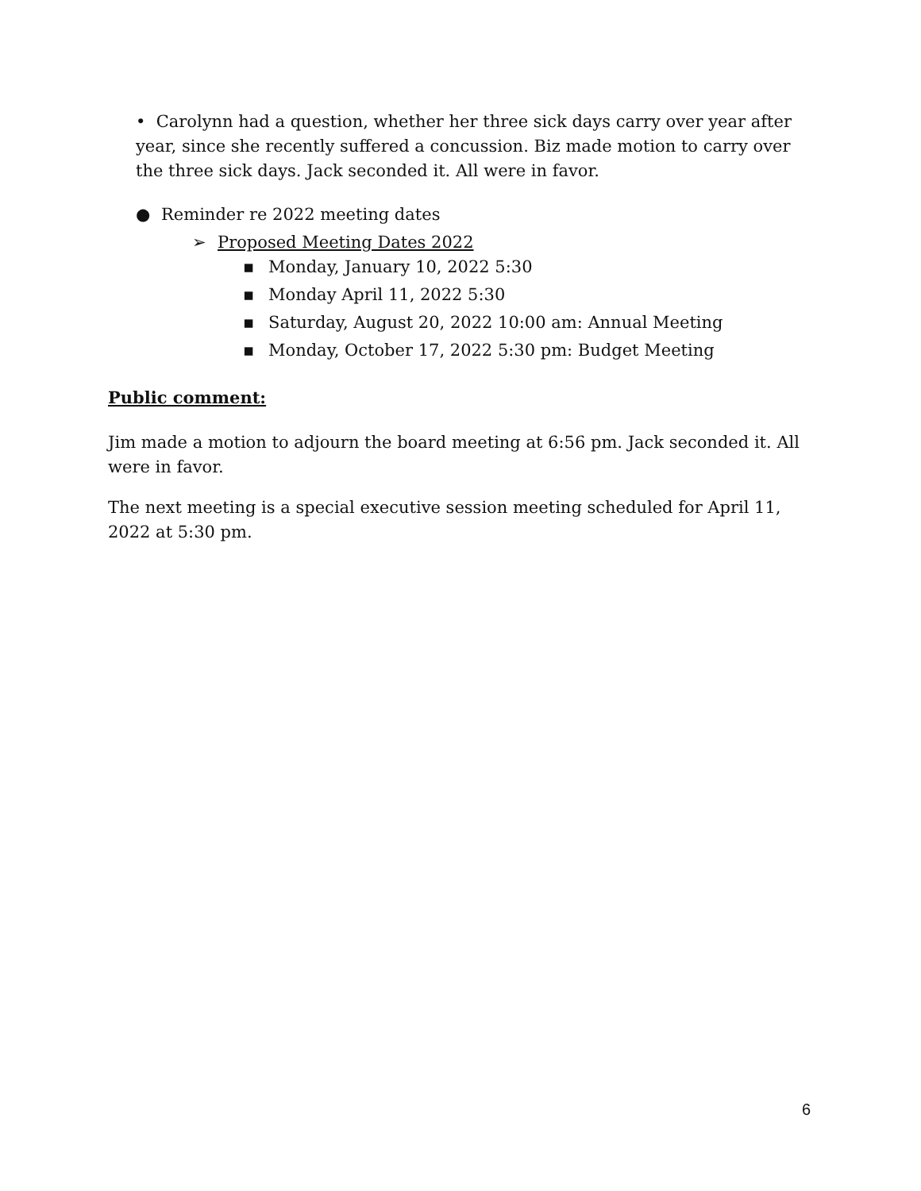• Carolynn had a question, whether her three sick days carry over year after year, since she recently suffered a concussion. Biz made motion to carry over the three sick days. Jack seconded it. All were in favor.
● Reminder re 2022 meeting dates
➢ Proposed Meeting Dates 2022
▪ Monday, January 10, 2022 5:30
▪ Monday April 11, 2022 5:30
▪ Saturday, August 20, 2022 10:00 am: Annual Meeting
▪ Monday, October 17, 2022 5:30 pm: Budget Meeting
Public comment:
Jim made a motion to adjourn the board meeting at 6:56 pm. Jack seconded it. All were in favor.
The next meeting is a special executive session meeting scheduled for April 11, 2022 at 5:30 pm.
6